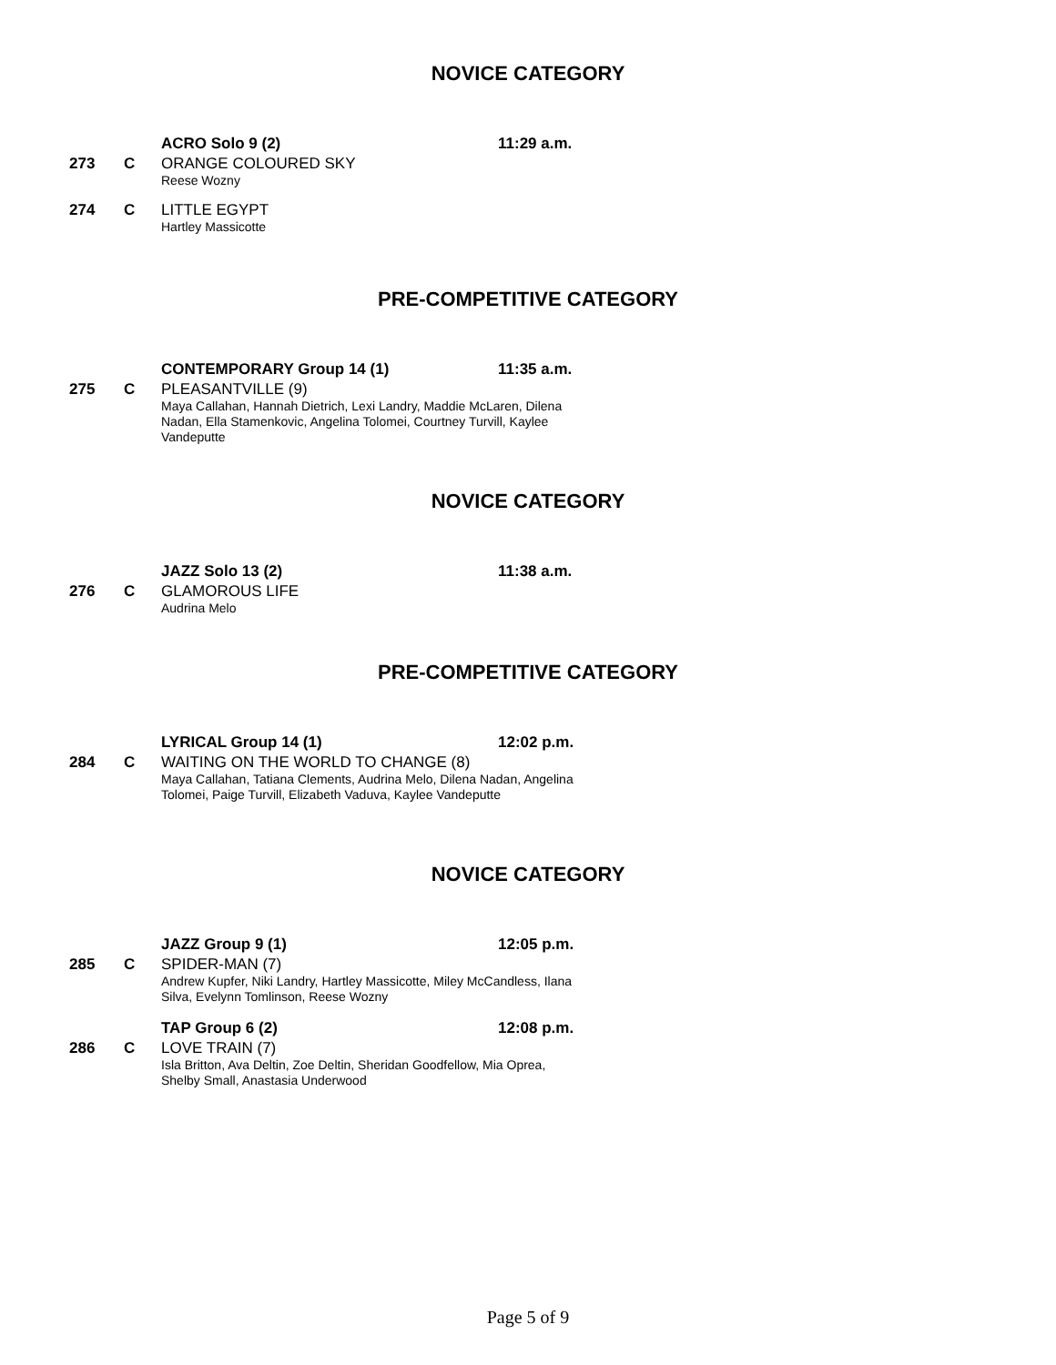NOVICE CATEGORY
ACRO Solo 9 (2) 11:29 a.m.
273 C ORANGE COLOURED SKY
Reese Wozny
274 C LITTLE EGYPT
Hartley Massicotte
PRE-COMPETITIVE CATEGORY
CONTEMPORARY Group 14 (1) 11:35 a.m.
275 C PLEASANTVILLE (9)
Maya Callahan, Hannah Dietrich, Lexi Landry, Maddie McLaren, Dilena Nadan, Ella Stamenkovic, Angelina Tolomei, Courtney Turvill, Kaylee Vandeputte
NOVICE CATEGORY
JAZZ Solo 13 (2) 11:38 a.m.
276 C GLAMOROUS LIFE
Audrina Melo
PRE-COMPETITIVE CATEGORY
LYRICAL Group 14 (1) 12:02 p.m.
284 C WAITING ON THE WORLD TO CHANGE (8)
Maya Callahan, Tatiana Clements, Audrina Melo, Dilena Nadan, Angelina Tolomei, Paige Turvill, Elizabeth Vaduva, Kaylee Vandeputte
NOVICE CATEGORY
JAZZ Group 9 (1) 12:05 p.m.
285 C SPIDER-MAN (7)
Andrew Kupfer, Niki Landry, Hartley Massicotte, Miley McCandless, Ilana Silva, Evelynn Tomlinson, Reese Wozny
TAP Group 6 (2) 12:08 p.m.
286 C LOVE TRAIN (7)
Isla Britton, Ava Deltin, Zoe Deltin, Sheridan Goodfellow, Mia Oprea, Shelby Small, Anastasia Underwood
Page 5 of 9